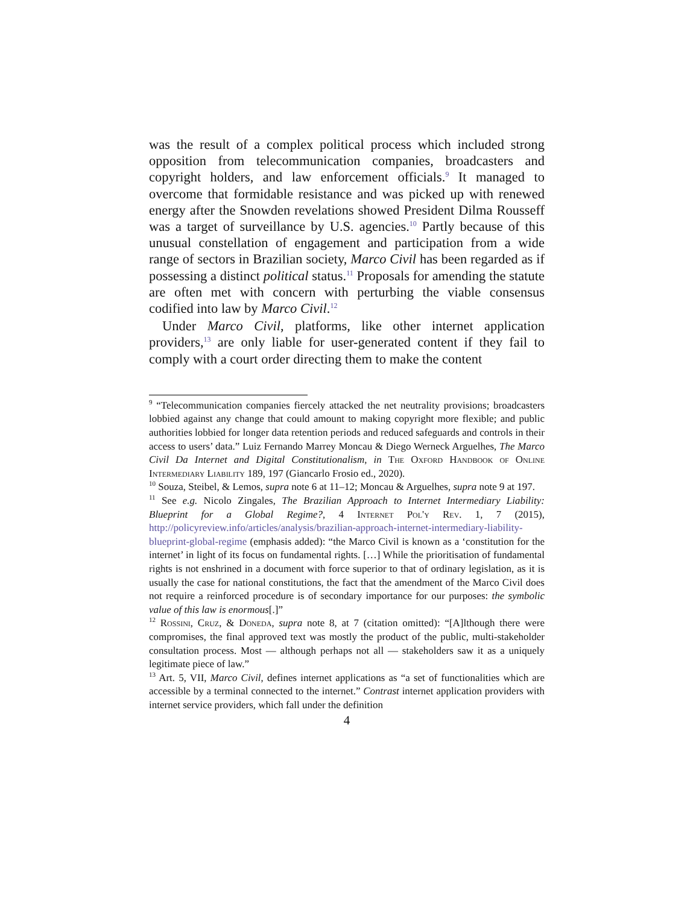was the result of a complex political process which included strong opposition from telecommunication companies, broadcasters and copyright holders, and law enforcement officials.<sup>9</sup> It managed to overcome that formidable resistance and was picked up with renewed energy after the Snowden revelations showed President Dilma Rousseff was a target of surveillance by U.S. agencies.<sup>10</sup> Partly because of this unusual constellation of engagement and participation from a wide range of sectors in Brazilian society, Marco Civil has been regarded as if possessing a distinct political status.<sup>11</sup> Proposals for amending the statute are often met with concern with perturbing the viable consensus codified into law by Marco Civil.<sup>12</sup>
Under Marco Civil, platforms, like other internet application providers,<sup>13</sup> are only liable for user-generated content if they fail to comply with a court order directing them to make the content
<sup>9</sup> “Telecommunication companies fiercely attacked the net neutrality provisions; broadcasters lobbied against any change that could amount to making copyright more flexible; and public authorities lobbied for longer data retention periods and reduced safeguards and controls in their access to users’ data.” Luiz Fernando Marrey Moncau & Diego Werneck Arguelhes, The Marco Civil Da Internet and Digital Constitutionalism, in The Oxford Handbook of Online Intermediary Liability 189, 197 (Giancarlo Frosio ed., 2020).
<sup>10</sup> Souza, Steibel, & Lemos, supra note 6 at 11–12; Moncau & Arguelhes, supra note 9 at 197.
<sup>11</sup> See e.g. Nicolo Zingales, The Brazilian Approach to Internet Intermediary Liability: Blueprint for a Global Regime?, 4 Internet Pol'y Rev. 1, 7 (2015), http://policyreview.info/articles/analysis/brazilian-approach-internet-intermediary-liability-blueprint-global-regime (emphasis added): “the Marco Civil is known as a ‘constitution for the internet’ in light of its focus on fundamental rights. […] While the prioritisation of fundamental rights is not enshrined in a document with force superior to that of ordinary legislation, as it is usually the case for national constitutions, the fact that the amendment of the Marco Civil does not require a reinforced procedure is of secondary importance for our purposes: the symbolic value of this law is enormous[.]”
<sup>12</sup> Rossini, Cruz, & Doneda, supra note 8, at 7 (citation omitted): “[A]lthough there were compromises, the final approved text was mostly the product of the public, multi-stakeholder consultation process. Most — although perhaps not all — stakeholders saw it as a uniquely legitimate piece of law.”
<sup>13</sup> Art. 5, VII, Marco Civil, defines internet applications as “a set of functionalities which are accessible by a terminal connected to the internet.” Contrast internet application providers with internet service providers, which fall under the definition
4